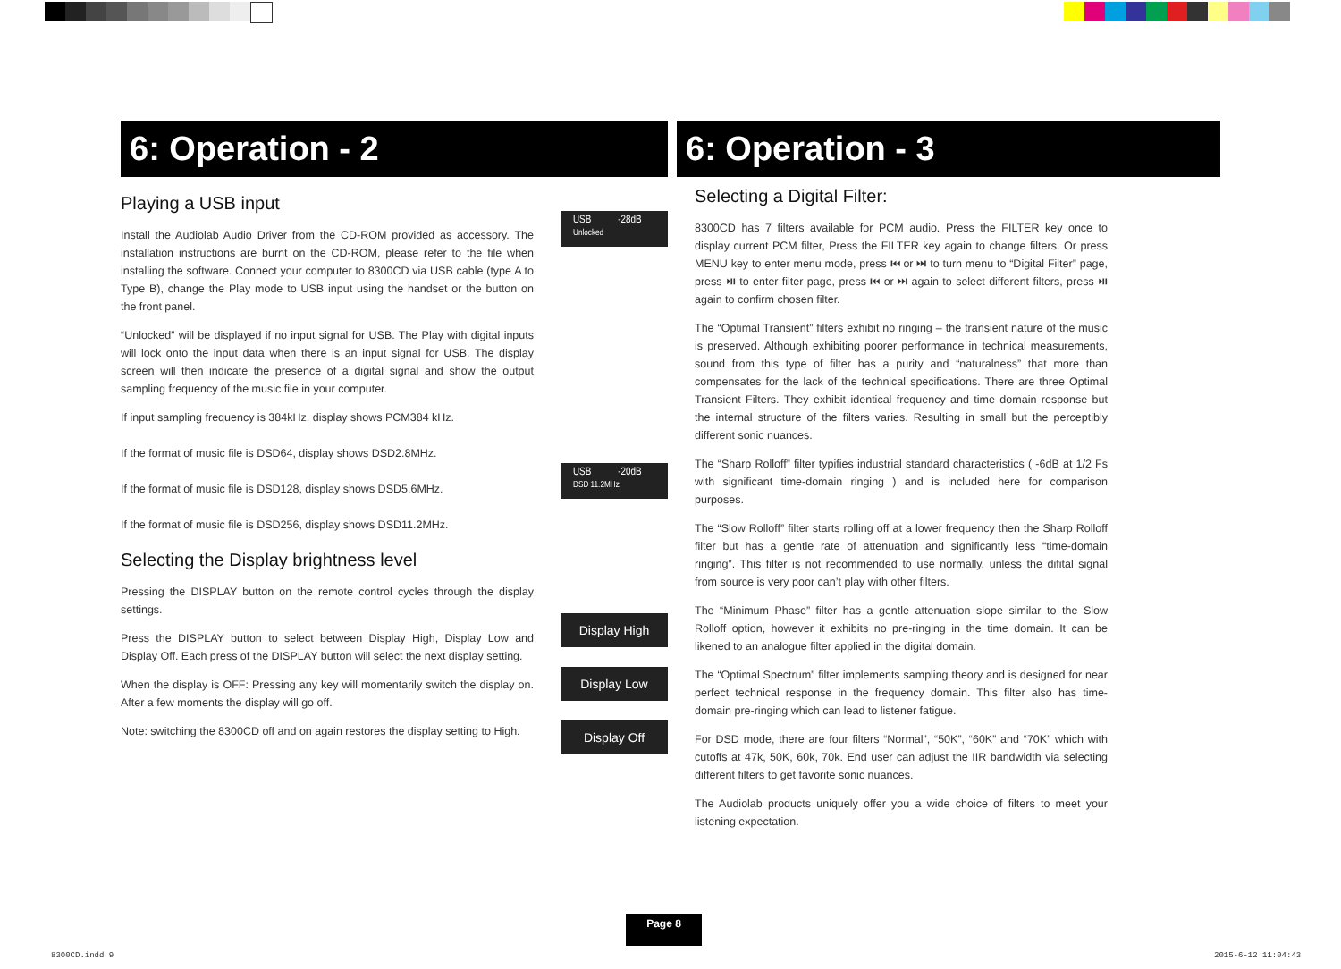6: Operation - 2
Playing a USB input
Install the Audiolab Audio Driver from the CD-ROM provided as accessory. The installation instructions are burnt on the CD-ROM, please refer to the file when installing the software. Connect your computer to 8300CD via USB cable (type A to Type B), change the Play mode to USB input using the handset or the button on the front panel.
“Unlocked” will be displayed if no input signal for USB. The Play with digital inputs will lock onto the input data when there is an input signal for USB. The display screen will then indicate the presence of a digital signal and show the output sampling frequency of the music file in your computer.
If input sampling frequency is 384kHz, display shows PCM384 kHz.
If the format of music file is DSD64, display shows DSD2.8MHz.
If the format of music file is DSD128, display shows DSD5.6MHz.
If the format of music file is DSD256, display shows DSD11.2MHz.
Selecting the Display brightness level
Pressing the DISPLAY button on the remote control cycles through the display settings.
Press the DISPLAY button to select between Display High, Display Low and Display Off. Each press of the DISPLAY button will select the next display setting.
When the display is OFF: Pressing any key will momentarily switch the display on. After a few moments the display will go off.
Note: switching the 8300CD off and on again restores the display setting to High.
USB -28dB
Unlocked
USB -20dB
DSD 11.2MHz
Display High
Display Low
Display Off
6: Operation - 3
Selecting a Digital Filter:
8300CD has 7 filters available for PCM audio. Press the FILTER key once to display current PCM filter, Press the FILTER key again to change filters. Or press MENU key to enter menu mode, press ⏮ or ⏭ to turn menu to “Digital Filter” page, press ⏯ to enter filter page, press ⏮ or ⏭ again to select different filters, press ⏯ again to confirm chosen filter.
The “Optimal Transient” filters exhibit no ringing – the transient nature of the music is preserved. Although exhibiting poorer performance in technical measurements, sound from this type of filter has a purity and “naturalness” that more than compensates for the lack of the technical specifications. There are three Optimal Transient Filters. They exhibit identical frequency and time domain response but the internal structure of the filters varies. Resulting in small but the perceptibly different sonic nuances.
The “Sharp Rolloff” filter typifies industrial standard characteristics ( -6dB at 1/2 Fs with significant time-domain ringing ) and is included here for comparison purposes.
The “Slow Rolloff” filter starts rolling off at a lower frequency then the Sharp Rolloff filter but has a gentle rate of attenuation and significantly less “time-domain ringing”. This filter is not recommended to use normally, unless the difital signal from source is very poor can’t play with other filters.
The “Minimum Phase” filter has a gentle attenuation slope similar to the Slow Rolloff option, however it exhibits no pre-ringing in the time domain. It can be likened to an analogue filter applied in the digital domain.
The “Optimal Spectrum” filter implements sampling theory and is designed for near perfect technical response in the frequency domain. This filter also has time-domain pre-ringing which can lead to listener fatigue.
For DSD mode, there are four filters “Normal”, “50K”, “60K” and “70K” which with cutoffs at 47k, 50K, 60k, 70k. End user can adjust the IIR bandwidth via selecting different filters to get favorite sonic nuances.
The Audiolab products uniquely offer you a wide choice of filters to meet your listening expectation.
Page 8
8300CD.indd 9 2015-6-12 11:04:43